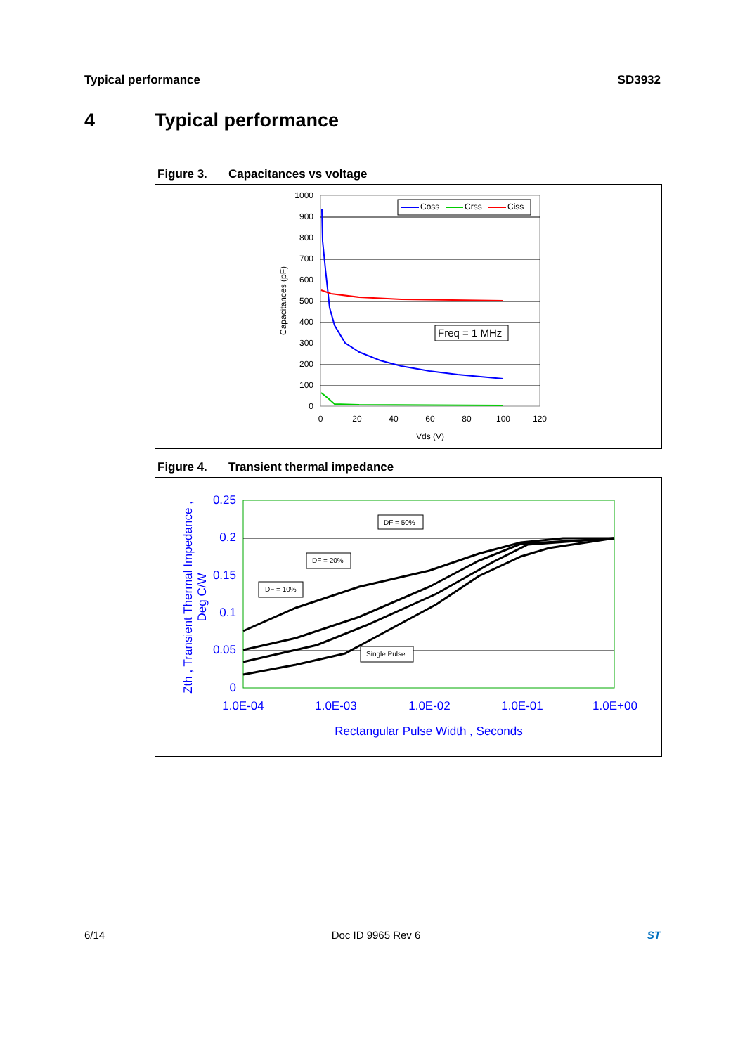Typical performance SD3932
4 Typical performance
Figure 3. Capacitances vs voltage
1000
900
800
700
600
500
400
300
200
100
0
0
20
40
60
80
100
120
Vds (V)
Capacitances (pF)
Coss
Crss
Ciss
Freq = 1 MHz
Figure 4. Transient thermal impedance
0.25
0.2
0.15
0.1
0.05
0
1.0E-04
1.0E-03
1.0E-02
1.0E-01
1.0E+00
Rectangular Pulse Width , Seconds
Zth , Transient Thermal Impedance ,
Deg C/W
DF = 50%
DF = 20%
DF = 10%
Single Pulse
6/14 Doc ID 9965 Rev 6 ST